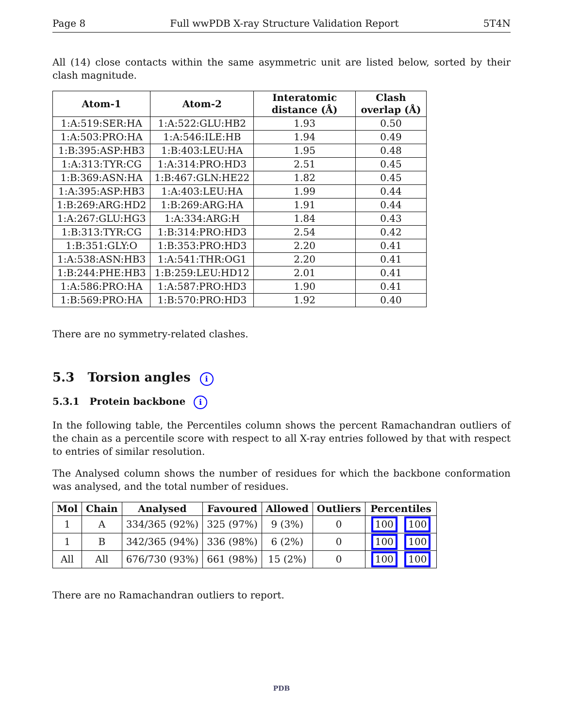Page 8 Full wwPDB X-ray Structure Validation Report 5T4N
All (14) close contacts within the same asymmetric unit are listed below, sorted by their clash magnitude.
| Atom-1 | Atom-2 | Interatomic distance (Å) | Clash overlap (Å) |
| --- | --- | --- | --- |
| 1:A:519:SER:HA | 1:A:522:GLU:HB2 | 1.93 | 0.50 |
| 1:A:503:PRO:HA | 1:A:546:ILE:HB | 1.94 | 0.49 |
| 1:B:395:ASP:HB3 | 1:B:403:LEU:HA | 1.95 | 0.48 |
| 1:A:313:TYR:CG | 1:A:314:PRO:HD3 | 2.51 | 0.45 |
| 1:B:369:ASN:HA | 1:B:467:GLN:HE22 | 1.82 | 0.45 |
| 1:A:395:ASP:HB3 | 1:A:403:LEU:HA | 1.99 | 0.44 |
| 1:B:269:ARG:HD2 | 1:B:269:ARG:HA | 1.91 | 0.44 |
| 1:A:267:GLU:HG3 | 1:A:334:ARG:H | 1.84 | 0.43 |
| 1:B:313:TYR:CG | 1:B:314:PRO:HD3 | 2.54 | 0.42 |
| 1:B:351:GLY:O | 1:B:353:PRO:HD3 | 2.20 | 0.41 |
| 1:A:538:ASN:HB3 | 1:A:541:THR:OG1 | 2.20 | 0.41 |
| 1:B:244:PHE:HB3 | 1:B:259:LEU:HD12 | 2.01 | 0.41 |
| 1:A:586:PRO:HA | 1:A:587:PRO:HD3 | 1.90 | 0.41 |
| 1:B:569:PRO:HA | 1:B:570:PRO:HD3 | 1.92 | 0.40 |
There are no symmetry-related clashes.
5.3 Torsion angles i
5.3.1 Protein backbone i
In the following table, the Percentiles column shows the percent Ramachandran outliers of the chain as a percentile score with respect to all X-ray entries followed by that with respect to entries of similar resolution.
The Analysed column shows the number of residues for which the backbone conformation was analysed, and the total number of residues.
| Mol | Chain | Analysed | Favoured | Allowed | Outliers | Percentiles |
| --- | --- | --- | --- | --- | --- | --- |
| 1 | A | 334/365 (92%) | 325 (97%) | 9 (3%) | 0 | 100 100 |
| 1 | B | 342/365 (94%) | 336 (98%) | 6 (2%) | 0 | 100 100 |
| All | All | 676/730 (93%) | 661 (98%) | 15 (2%) | 0 | 100 100 |
There are no Ramachandran outliers to report.
PDB